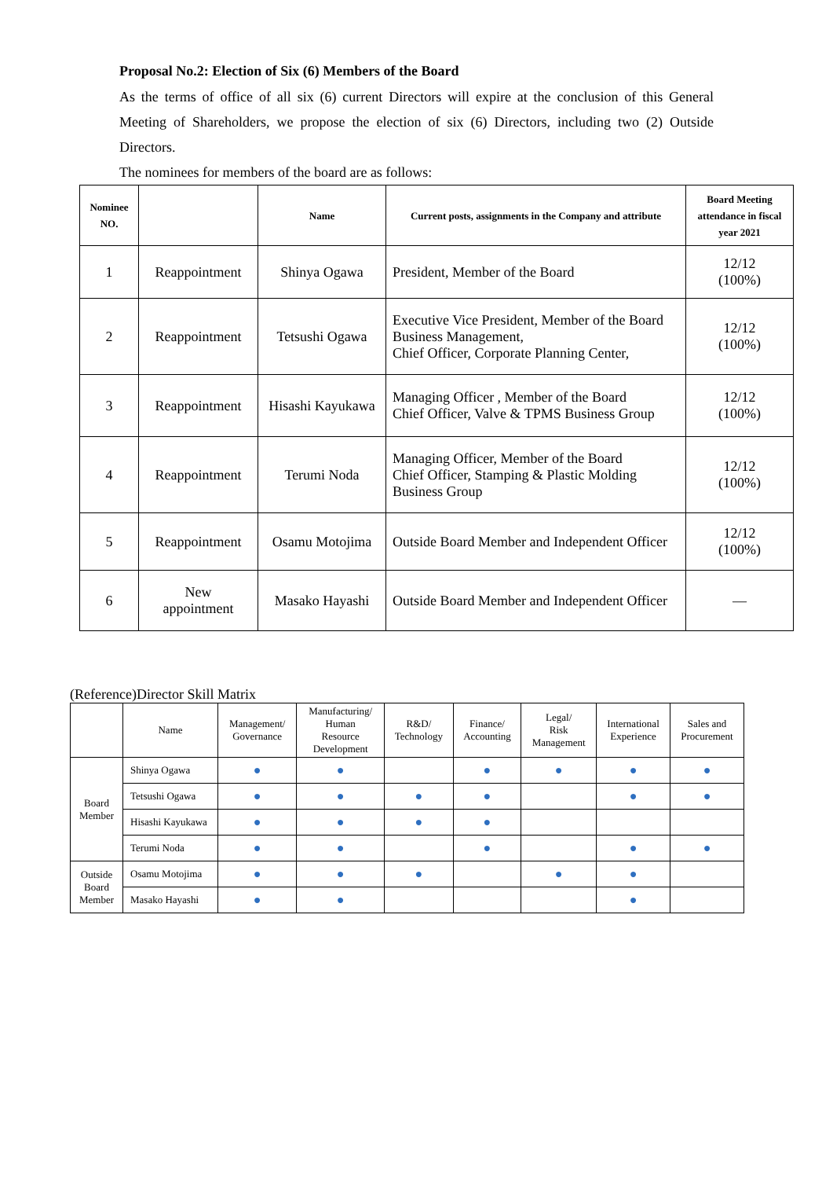Proposal No.2: Election of Six (6) Members of the Board
As the terms of office of all six (6) current Directors will expire at the conclusion of this General Meeting of Shareholders, we propose the election of six (6) Directors, including two (2) Outside Directors.
The nominees for members of the board are as follows:
| Nominee NO. | | Name | Current posts, assignments in the Company and attribute | Board Meeting attendance in fiscal year 2021 |
| --- | --- | --- | --- | --- |
| 1 | Reappointment | Shinya Ogawa | President, Member of the Board | 12/12 (100%) |
| 2 | Reappointment | Tetsushi Ogawa | Executive Vice President, Member of the Board Business Management, Chief Officer, Corporate Planning Center, | 12/12 (100%) |
| 3 | Reappointment | Hisashi Kayukawa | Managing Officer , Member of the Board Chief Officer, Valve & TPMS Business Group | 12/12 (100%) |
| 4 | Reappointment | Terumi Noda | Managing Officer, Member of the Board Chief Officer, Stamping & Plastic Molding Business Group | 12/12 (100%) |
| 5 | Reappointment | Osamu Motojima | Outside Board Member and Independent Officer | 12/12 (100%) |
| 6 | New appointment | Masako Hayashi | Outside Board Member and Independent Officer | — |
(Reference)Director Skill Matrix
| | Name | Management/ Governance | Manufacturing/ Human Resource Development | R&D/ Technology | Finance/ Accounting | Legal/ Risk Management | International Experience | Sales and Procurement |
| --- | --- | --- | --- | --- | --- | --- | --- | --- |
| Board Member | Shinya Ogawa | ● | ● | | ● | ● | ● | ● |
| | Tetsushi Ogawa | ● | ● | ● | ● | | ● | ● |
| | Hisashi Kayukawa | ● | ● | ● | ● | | | |
| | Terumi Noda | ● | ● | | ● | | ● | ● |
| Outside Board Member | Osamu Motojima | ● | ● | ● | | ● | ● | |
| | Masako Hayashi | ● | ● | | | | ● | |